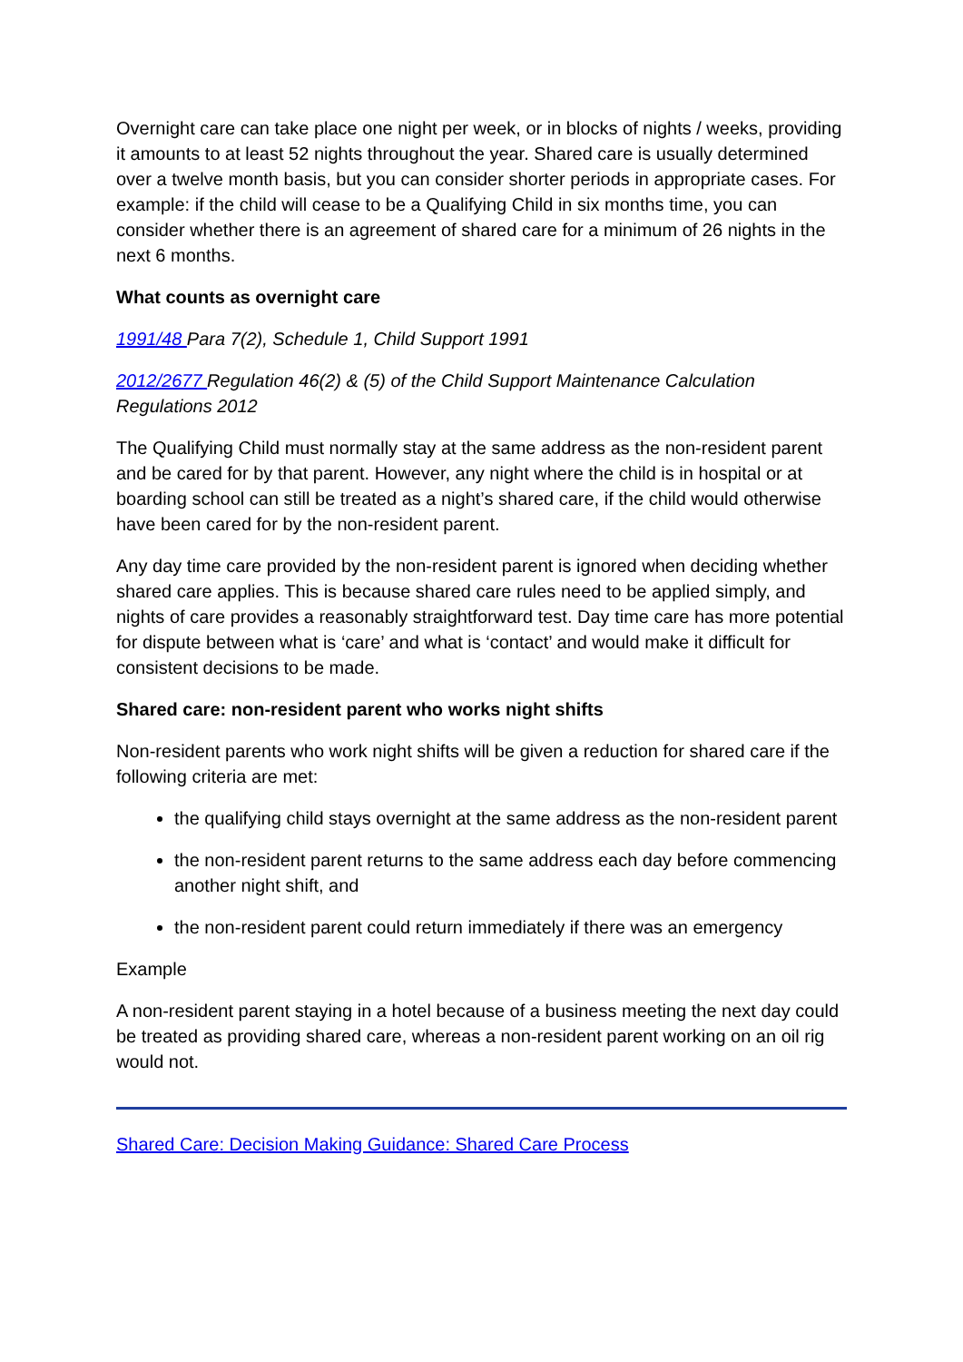Overnight care can take place one night per week, or in blocks of nights / weeks, providing it amounts to at least 52 nights throughout the year. Shared care is usually determined over a twelve month basis, but you can consider shorter periods in appropriate cases. For example: if the child will cease to be a Qualifying Child in six months time, you can consider whether there is an agreement of shared care for a minimum of 26 nights in the next 6 months.
What counts as overnight care
1991/48 Para 7(2), Schedule 1, Child Support 1991
2012/2677 Regulation 46(2) & (5) of the Child Support Maintenance Calculation Regulations 2012
The Qualifying Child must normally stay at the same address as the non-resident parent and be cared for by that parent. However, any night where the child is in hospital or at boarding school can still be treated as a night’s shared care, if the child would otherwise have been cared for by the non-resident parent.
Any day time care provided by the non-resident parent is ignored when deciding whether shared care applies. This is because shared care rules need to be applied simply, and nights of care provides a reasonably straightforward test. Day time care has more potential for dispute between what is ‘care’ and what is ‘contact’ and would make it difficult for consistent decisions to be made.
Shared care: non-resident parent who works night shifts
Non-resident parents who work night shifts will be given a reduction for shared care if the following criteria are met:
the qualifying child stays overnight at the same address as the non-resident parent
the non-resident parent returns to the same address each day before commencing another night shift, and
the non-resident parent could return immediately if there was an emergency
Example
A non-resident parent staying in a hotel because of a business meeting the next day could be treated as providing shared care, whereas a non-resident parent working on an oil rig would not.
Shared Care: Decision Making Guidance: Shared Care Process